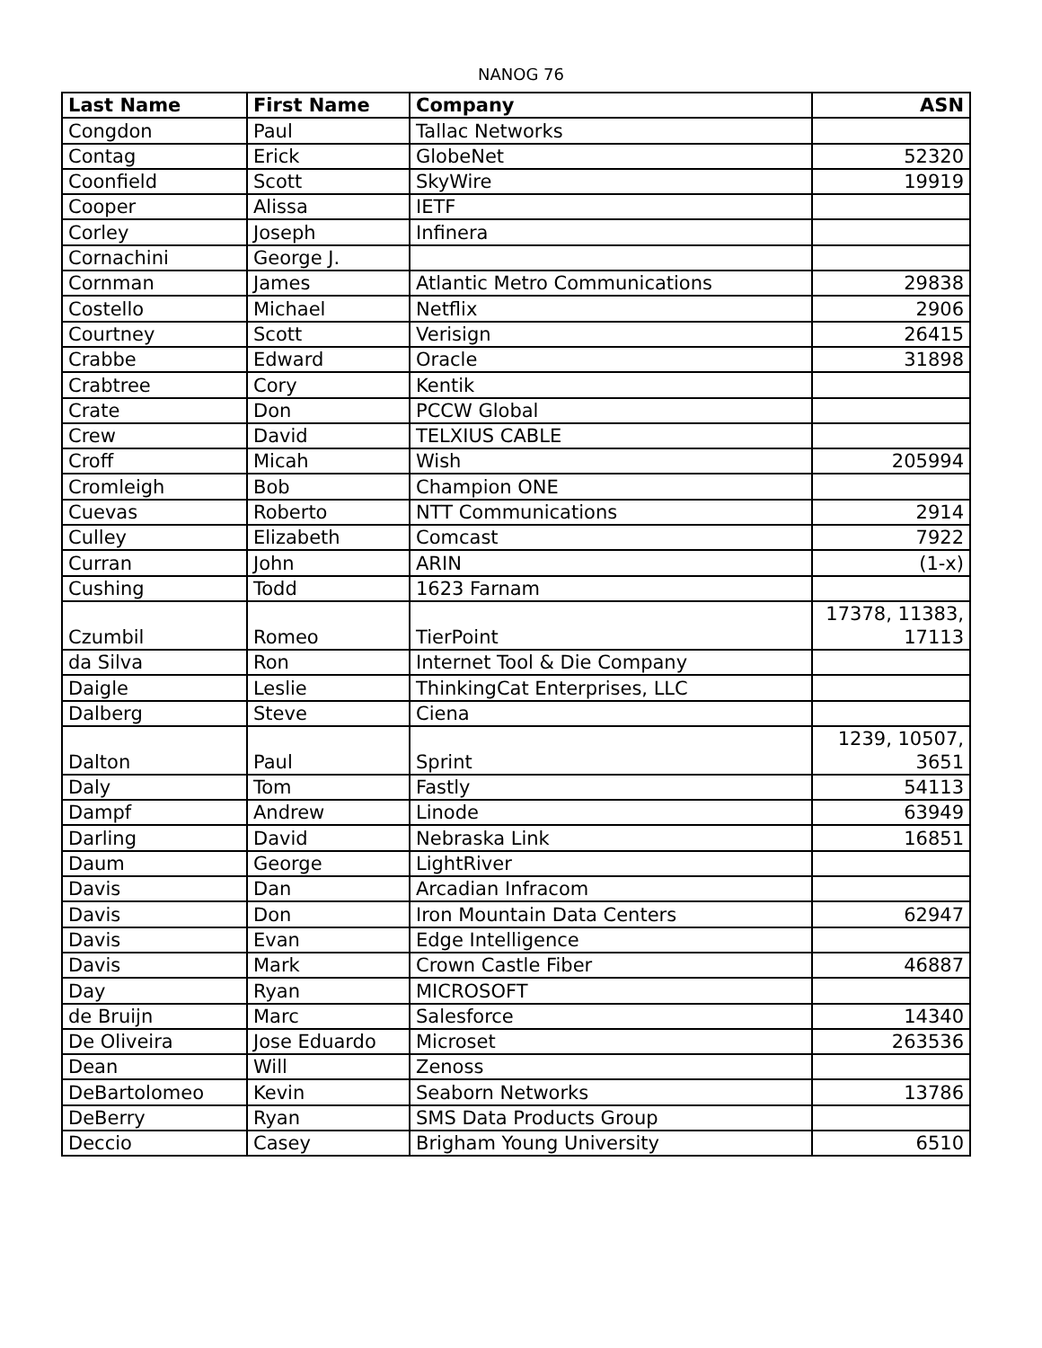NANOG 76
| Last Name | First Name | Company | ASN |
| --- | --- | --- | --- |
| Congdon | Paul | Tallac Networks | |
| Contag | Erick | GlobeNet | 52320 |
| Coonfield | Scott | SkyWire | 19919 |
| Cooper | Alissa | IETF | |
| Corley | Joseph | Infinera | |
| Cornachini | George J. | | |
| Cornman | James | Atlantic Metro Communications | 29838 |
| Costello | Michael | Netflix | 2906 |
| Courtney | Scott | Verisign | 26415 |
| Crabbe | Edward | Oracle | 31898 |
| Crabtree | Cory | Kentik | |
| Crate | Don | PCCW Global | |
| Crew | David | TELXIUS CABLE | |
| Croff | Micah | Wish | 205994 |
| Cromleigh | Bob | Champion ONE | |
| Cuevas | Roberto | NTT Communications | 2914 |
| Culley | Elizabeth | Comcast | 7922 |
| Curran | John | ARIN | (1-x) |
| Cushing | Todd | 1623 Farnam | |
| Czumbil | Romeo | TierPoint | 17378, 11383, 17113 |
| da Silva | Ron | Internet Tool & Die Company | |
| Daigle | Leslie | ThinkingCat Enterprises, LLC | |
| Dalberg | Steve | Ciena | |
| Dalton | Paul | Sprint | 1239, 10507, 3651 |
| Daly | Tom | Fastly | 54113 |
| Dampf | Andrew | Linode | 63949 |
| Darling | David | Nebraska Link | 16851 |
| Daum | George | LightRiver | |
| Davis | Dan | Arcadian Infracom | |
| Davis | Don | Iron Mountain Data Centers | 62947 |
| Davis | Evan | Edge Intelligence | |
| Davis | Mark | Crown Castle Fiber | 46887 |
| Day | Ryan | MICROSOFT | |
| de Bruijn | Marc | Salesforce | 14340 |
| De Oliveira | Jose Eduardo | Microset | 263536 |
| Dean | Will | Zenoss | |
| DeBartolomeo | Kevin | Seaborn Networks | 13786 |
| DeBerry | Ryan | SMS Data Products Group | |
| Deccio | Casey | Brigham Young University | 6510 |